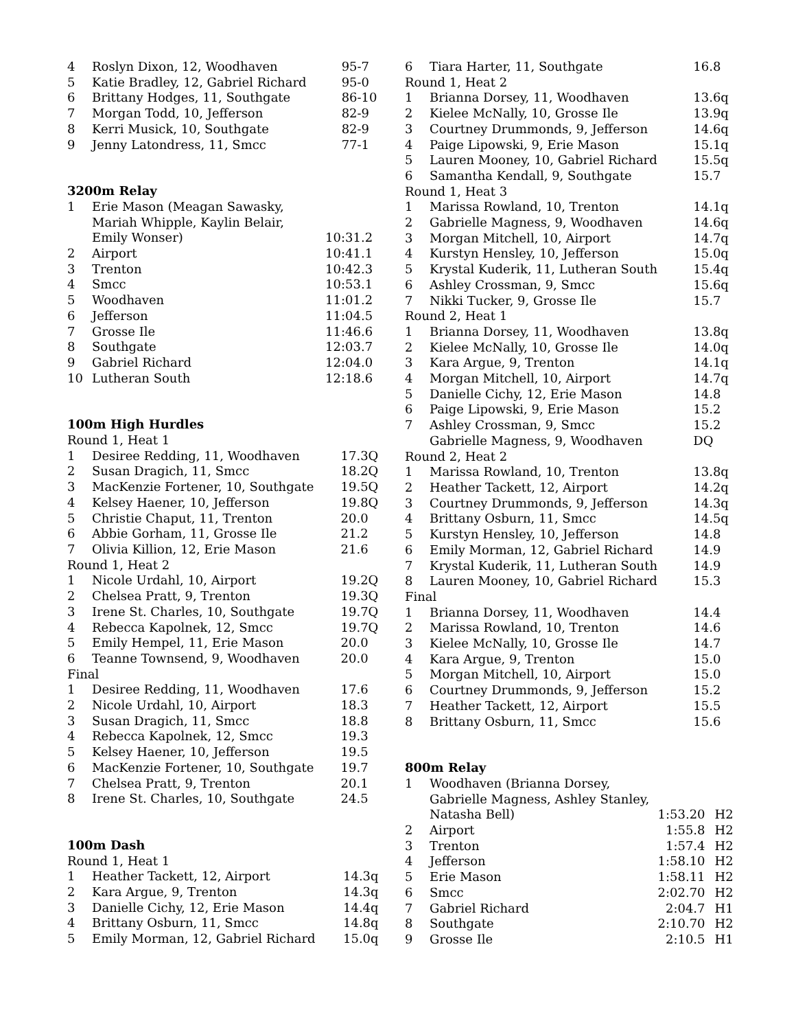| 4 | Roslyn Dixon, 12, Woodhaven | 95-7 |
| 5 | Katie Bradley, 12, Gabriel Richard | 95-0 |
| 6 | Brittany Hodges, 11, Southgate | 86-10 |
| 7 | Morgan Todd, 10, Jefferson | 82-9 |
| 8 | Kerri Musick, 10, Southgate | 82-9 |
| 9 | Jenny Latondress, 11, Smcc | 77-1 |
3200m Relay
| 1 | Erie Mason (Meagan Sawasky, Mariah Whipple, Kaylin Belair, Emily Wonser) | 10:31.2 |
| 2 | Airport | 10:41.1 |
| 3 | Trenton | 10:42.3 |
| 4 | Smcc | 10:53.1 |
| 5 | Woodhaven | 11:01.2 |
| 6 | Jefferson | 11:04.5 |
| 7 | Grosse Ile | 11:46.6 |
| 8 | Southgate | 12:03.7 |
| 9 | Gabriel Richard | 12:04.0 |
| 10 | Lutheran South | 12:18.6 |
100m High Hurdles
| Round 1, Heat 1 | | |
| 1 | Desiree Redding, 11, Woodhaven | 17.3Q |
| 2 | Susan Dragich, 11, Smcc | 18.2Q |
| 3 | MacKenzie Fortener, 10, Southgate | 19.5Q |
| 4 | Kelsey Haener, 10, Jefferson | 19.8Q |
| 5 | Christie Chaput, 11, Trenton | 20.0 |
| 6 | Abbie Gorham, 11, Grosse Ile | 21.2 |
| 7 | Olivia Killion, 12, Erie Mason | 21.6 |
| Round 1, Heat 2 | | |
| 1 | Nicole Urdahl, 10, Airport | 19.2Q |
| 2 | Chelsea Pratt, 9, Trenton | 19.3Q |
| 3 | Irene St. Charles, 10, Southgate | 19.7Q |
| 4 | Rebecca Kapolnek, 12, Smcc | 19.7Q |
| 5 | Emily Hempel, 11, Erie Mason | 20.0 |
| 6 | Teanne Townsend, 9, Woodhaven | 20.0 |
| Final | | |
| 1 | Desiree Redding, 11, Woodhaven | 17.6 |
| 2 | Nicole Urdahl, 10, Airport | 18.3 |
| 3 | Susan Dragich, 11, Smcc | 18.8 |
| 4 | Rebecca Kapolnek, 12, Smcc | 19.3 |
| 5 | Kelsey Haener, 10, Jefferson | 19.5 |
| 6 | MacKenzie Fortener, 10, Southgate | 19.7 |
| 7 | Chelsea Pratt, 9, Trenton | 20.1 |
| 8 | Irene St. Charles, 10, Southgate | 24.5 |
100m Dash
| Round 1, Heat 1 | | |
| 1 | Heather Tackett, 12, Airport | 14.3q |
| 2 | Kara Argue, 9, Trenton | 14.3q |
| 3 | Danielle Cichy, 12, Erie Mason | 14.4q |
| 4 | Brittany Osburn, 11, Smcc | 14.8q |
| 5 | Emily Morman, 12, Gabriel Richard | 15.0q |
| 6 | Tiara Harter, 11, Southgate | 16.8 |
| Round 1, Heat 2 | | |
| 1 | Brianna Dorsey, 11, Woodhaven | 13.6q |
| 2 | Kielee McNally, 10, Grosse Ile | 13.9q |
| 3 | Courtney Drummonds, 9, Jefferson | 14.6q |
| 4 | Paige Lipowski, 9, Erie Mason | 15.1q |
| 5 | Lauren Mooney, 10, Gabriel Richard | 15.5q |
| 6 | Samantha Kendall, 9, Southgate | 15.7 |
| Round 1, Heat 3 | | |
| 1 | Marissa Rowland, 10, Trenton | 14.1q |
| 2 | Gabrielle Magness, 9, Woodhaven | 14.6q |
| 3 | Morgan Mitchell, 10, Airport | 14.7q |
| 4 | Kurstyn Hensley, 10, Jefferson | 15.0q |
| 5 | Krystal Kuderik, 11, Lutheran South | 15.4q |
| 6 | Ashley Crossman, 9, Smcc | 15.6q |
| 7 | Nikki Tucker, 9, Grosse Ile | 15.7 |
| Round 2, Heat 1 | | |
| 1 | Brianna Dorsey, 11, Woodhaven | 13.8q |
| 2 | Kielee McNally, 10, Grosse Ile | 14.0q |
| 3 | Kara Argue, 9, Trenton | 14.1q |
| 4 | Morgan Mitchell, 10, Airport | 14.7q |
| 5 | Danielle Cichy, 12, Erie Mason | 14.8 |
| 6 | Paige Lipowski, 9, Erie Mason | 15.2 |
| 7 | Ashley Crossman, 9, Smcc | 15.2 |
| | Gabrielle Magness, 9, Woodhaven | DQ |
| Round 2, Heat 2 | | |
| 1 | Marissa Rowland, 10, Trenton | 13.8q |
| 2 | Heather Tackett, 12, Airport | 14.2q |
| 3 | Courtney Drummonds, 9, Jefferson | 14.3q |
| 4 | Brittany Osburn, 11, Smcc | 14.5q |
| 5 | Kurstyn Hensley, 10, Jefferson | 14.8 |
| 6 | Emily Morman, 12, Gabriel Richard | 14.9 |
| 7 | Krystal Kuderik, 11, Lutheran South | 14.9 |
| 8 | Lauren Mooney, 10, Gabriel Richard | 15.3 |
| Final | | |
| 1 | Brianna Dorsey, 11, Woodhaven | 14.4 |
| 2 | Marissa Rowland, 10, Trenton | 14.6 |
| 3 | Kielee McNally, 10, Grosse Ile | 14.7 |
| 4 | Kara Argue, 9, Trenton | 15.0 |
| 5 | Morgan Mitchell, 10, Airport | 15.0 |
| 6 | Courtney Drummonds, 9, Jefferson | 15.2 |
| 7 | Heather Tackett, 12, Airport | 15.5 |
| 8 | Brittany Osburn, 11, Smcc | 15.6 |
800m Relay
| 1 | Woodhaven (Brianna Dorsey, Gabrielle Magness, Ashley Stanley, Natasha Bell) | 1:53.20 | H2 |
| 2 | Airport | 1:55.8 | H2 |
| 3 | Trenton | 1:57.4 | H2 |
| 4 | Jefferson | 1:58.10 | H2 |
| 5 | Erie Mason | 1:58.11 | H2 |
| 6 | Smcc | 2:02.70 | H2 |
| 7 | Gabriel Richard | 2:04.7 | H1 |
| 8 | Southgate | 2:10.70 | H2 |
| 9 | Grosse Ile | 2:10.5 | H1 |